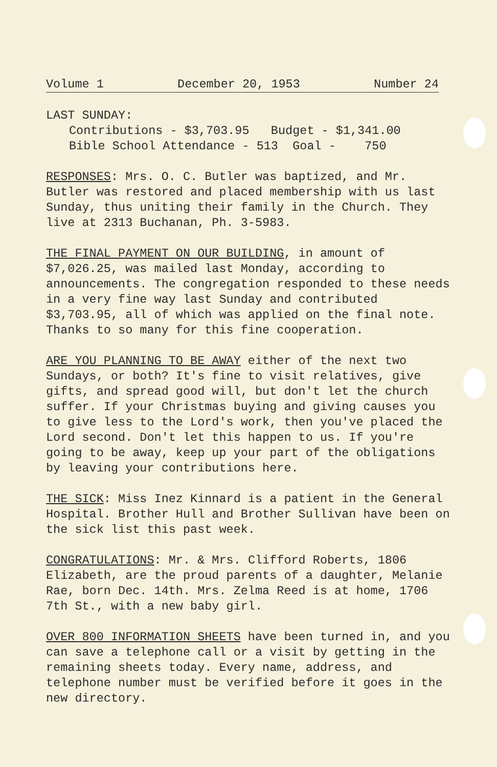Volume 1 December 20, 1953 Number 24
LAST SUNDAY:
Contributions - $3,703.95 Budget - $1,341.00
Bible School Attendance - 513 Goal - 750
RESPONSES: Mrs. O. C. Butler was baptized, and Mr. Butler was restored and placed membership with us last Sunday, thus uniting their family in the Church. They live at 2313 Buchanan, Ph. 3-5983.
THE FINAL PAYMENT ON OUR BUILDING, in amount of $7,026.25, was mailed last Monday, according to announcements. The congregation responded to these needs in a very fine way last Sunday and contributed $3,703.95, all of which was applied on the final note. Thanks to so many for this fine cooperation.
ARE YOU PLANNING TO BE AWAY either of the next two Sundays, or both? It's fine to visit relatives, give gifts, and spread good will, but don't let the church suffer. If your Christmas buying and giving causes you to give less to the Lord's work, then you've placed the Lord second. Don't let this happen to us. If you're going to be away, keep up your part of the obligations by leaving your contributions here.
THE SICK: Miss Inez Kinnard is a patient in the General Hospital. Brother Hull and Brother Sullivan have been on the sick list this past week.
CONGRATULATIONS: Mr. & Mrs. Clifford Roberts, 1806 Elizabeth, are the proud parents of a daughter, Melanie Rae, born Dec. 14th. Mrs. Zelma Reed is at home, 1706 7th St., with a new baby girl.
OVER 800 INFORMATION SHEETS have been turned in, and you can save a telephone call or a visit by getting in the remaining sheets today. Every name, address, and telephone number must be verified before it goes in the new directory.